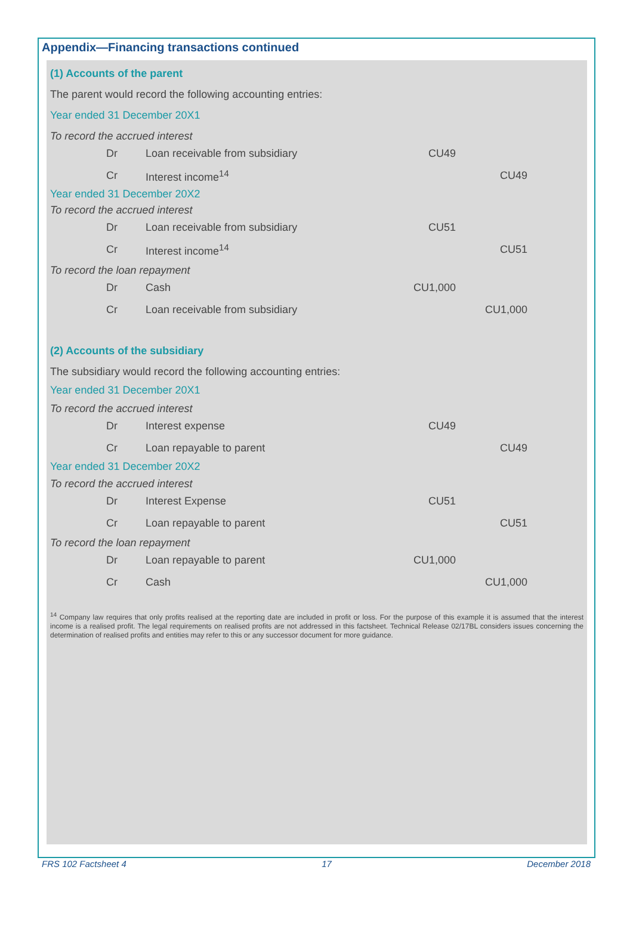Appendix—Financing transactions continued
(1) Accounts of the parent
The parent would record the following accounting entries:
Year ended 31 December 20X1
To record the accrued interest
| | Dr | Loan receivable from subsidiary | CU49 | |
| | Cr | Interest income<sup>14</sup> | | CU49 |
Year ended 31 December 20X2
To record the accrued interest
| | Dr | Loan receivable from subsidiary | CU51 | |
| | Cr | Interest income<sup>14</sup> | | CU51 |
To record the loan repayment
| | Dr | Cash | CU1,000 | |
| | Cr | Loan receivable from subsidiary | | CU1,000 |
(2) Accounts of the subsidiary
The subsidiary would record the following accounting entries:
Year ended 31 December 20X1
To record the accrued interest
| | Dr | Interest expense | CU49 | |
| | Cr | Loan repayable to parent | | CU49 |
Year ended 31 December 20X2
To record the accrued interest
| | Dr | Interest Expense | CU51 | |
| | Cr | Loan repayable to parent | | CU51 |
To record the loan repayment
| | Dr | Loan repayable to parent | CU1,000 | |
| | Cr | Cash | | CU1,000 |
<sup>14</sup> Company law requires that only profits realised at the reporting date are included in profit or loss. For the purpose of this example it is assumed that the interest income is a realised profit. The legal requirements on realised profits are not addressed in this factsheet. Technical Release 02/17BL considers issues concerning the determination of realised profits and entities may refer to this or any successor document for more guidance.
FRS 102 Factsheet 4 17 December 2018